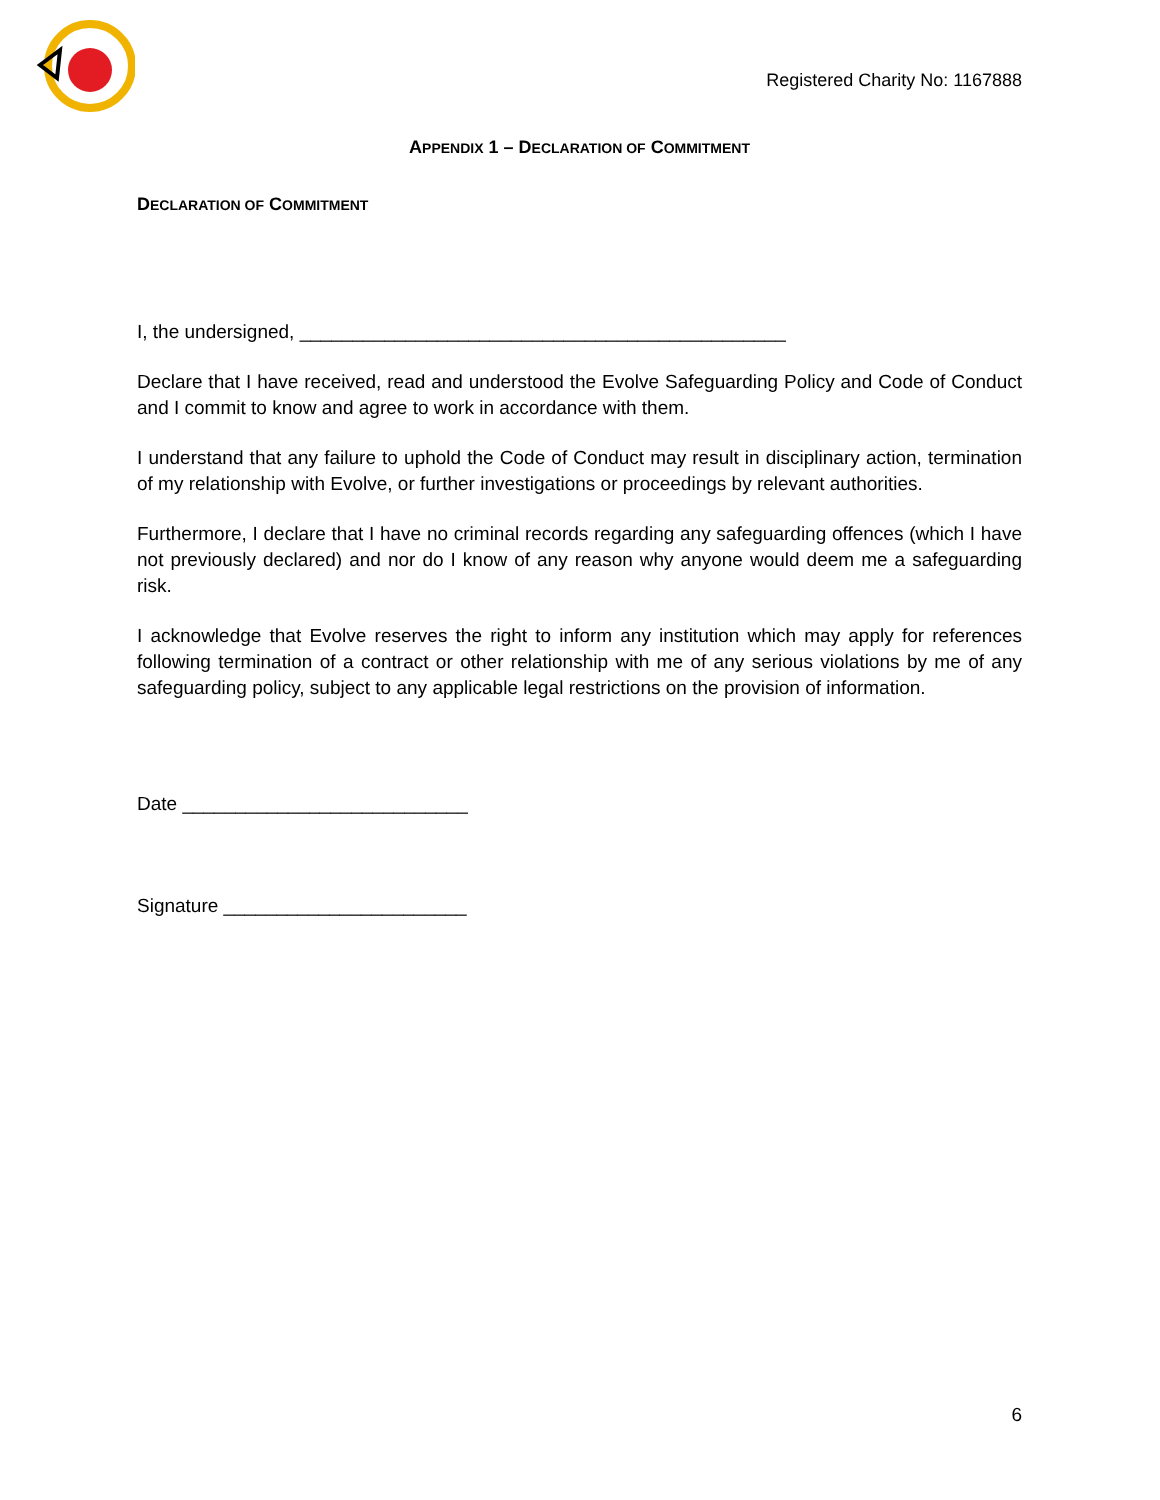Registered Charity No: 1167888
APPENDIX 1 – DECLARATION OF COMMITMENT
DECLARATION OF COMMITMENT
I, the undersigned, ______________________________________________
Declare that I have received, read and understood the Evolve Safeguarding Policy and Code of Conduct and I commit to know and agree to work in accordance with them.
I understand that any failure to uphold the Code of Conduct may result in disciplinary action, termination of my relationship with Evolve, or further investigations or proceedings by relevant authorities.
Furthermore, I declare that I have no criminal records regarding any safeguarding offences (which I have not previously declared) and nor do I know of any reason why anyone would deem me a safeguarding risk.
I acknowledge that Evolve reserves the right to inform any institution which may apply for references following termination of a contract or other relationship with me of any serious violations by me of any safeguarding policy, subject to any applicable legal restrictions on the provision of information.
Date ___________________________
Signature _______________________
6